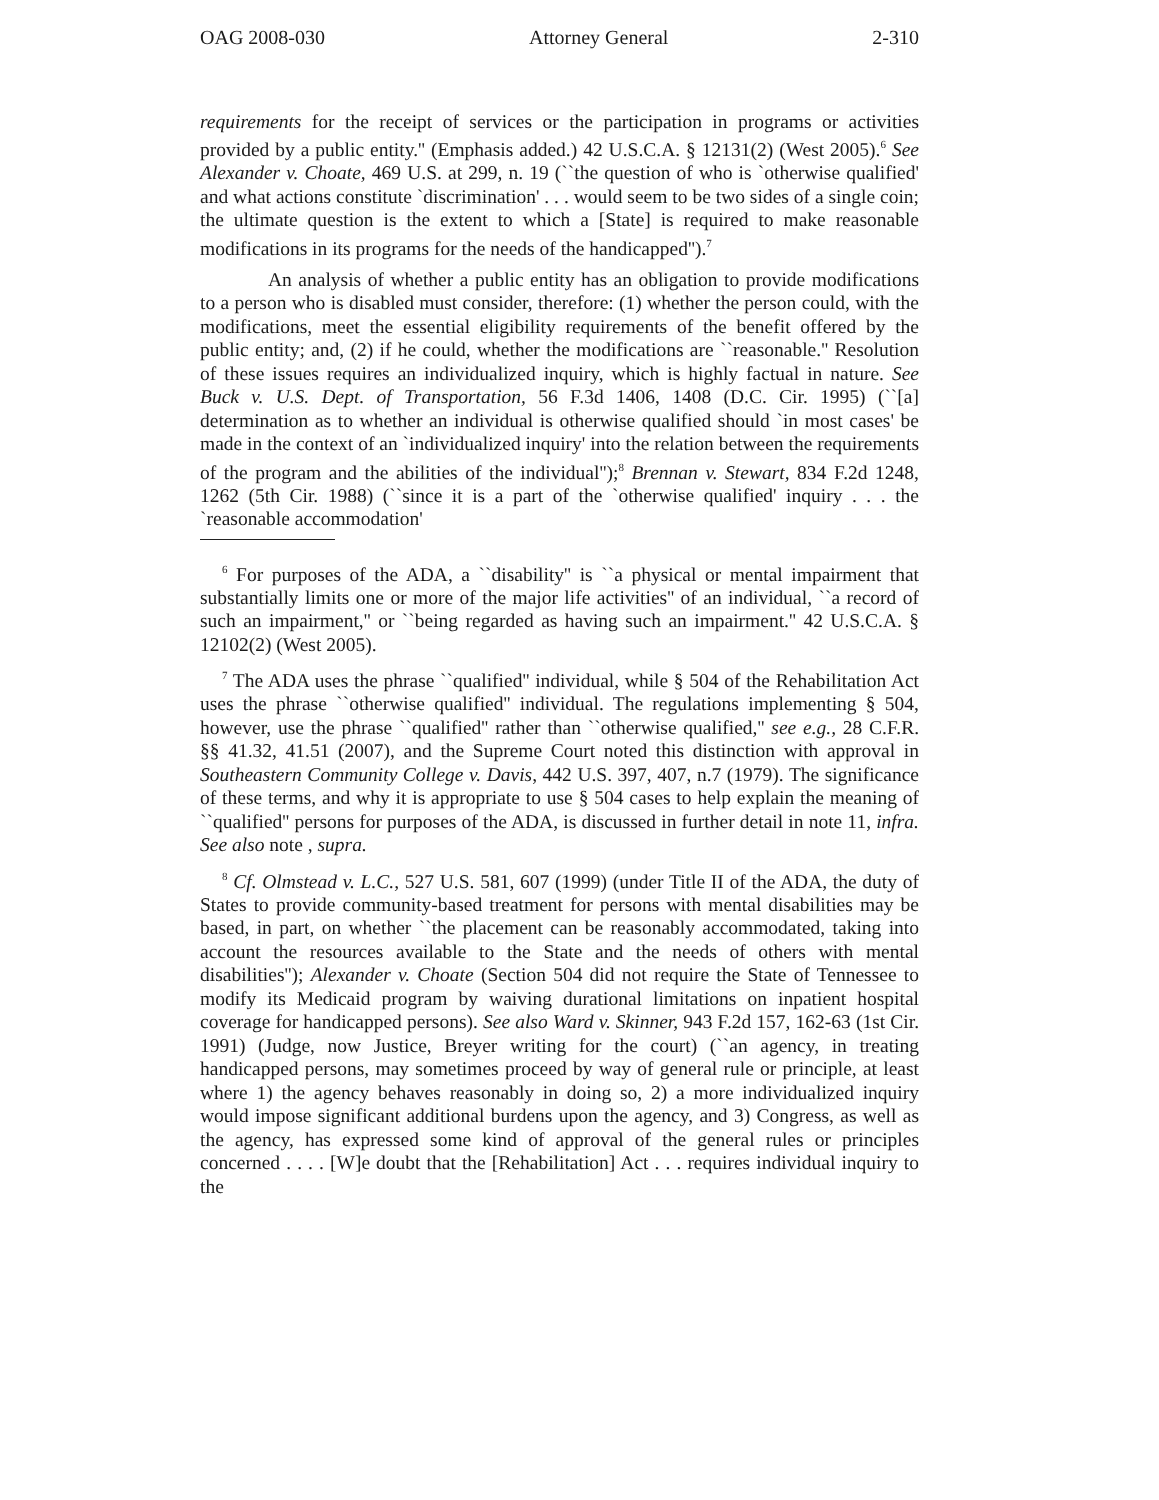OAG 2008-030 Attorney General 2-310
requirements for the receipt of services or the participation in programs or activities provided by a public entity.'' (Emphasis added.) 42 U.S.C.A. § 12131(2) (West 2005).<sup>6</sup> See Alexander v. Choate, 469 U.S. at 299, n. 19 (``the question of who is `otherwise qualified' and what actions constitute `discrimination' . . . would seem to be two sides of a single coin; the ultimate question is the extent to which a [State] is required to make reasonable modifications in its programs for the needs of the handicapped'').<sup>7</sup>
An analysis of whether a public entity has an obligation to provide modifications to a person who is disabled must consider, therefore: (1) whether the person could, with the modifications, meet the essential eligibility requirements of the benefit offered by the public entity; and, (2) if he could, whether the modifications are ``reasonable.'' Resolution of these issues requires an individualized inquiry, which is highly factual in nature. See Buck v. U.S. Dept. of Transportation, 56 F.3d 1406, 1408 (D.C. Cir. 1995) (``[a] determination as to whether an individual is otherwise qualified should `in most cases' be made in the context of an `individualized inquiry' into the relation between the requirements of the program and the abilities of the individual'');<sup>8</sup> Brennan v. Stewart, 834 F.2d 1248, 1262 (5th Cir. 1988) (``since it is a part of the `otherwise qualified' inquiry . . . the `reasonable accommodation'
<sup>6</sup> For purposes of the ADA, a ``disability'' is ``a physical or mental impairment that substantially limits one or more of the major life activities'' of an individual, ``a record of such an impairment,'' or ``being regarded as having such an impairment.'' 42 U.S.C.A. § 12102(2) (West 2005).
<sup>7</sup> The ADA uses the phrase ``qualified'' individual, while § 504 of the Rehabilitation Act uses the phrase ``otherwise qualified'' individual. The regulations implementing § 504, however, use the phrase ``qualified'' rather than ``otherwise qualified,'' see e.g., 28 C.F.R. §§ 41.32, 41.51 (2007), and the Supreme Court noted this distinction with approval in Southeastern Community College v. Davis, 442 U.S. 397, 407, n.7 (1979). The significance of these terms, and why it is appropriate to use § 504 cases to help explain the meaning of ``qualified'' persons for purposes of the ADA, is discussed in further detail in note 11, infra. See also note , supra.
<sup>8</sup> Cf. Olmstead v. L.C., 527 U.S. 581, 607 (1999) (under Title II of the ADA, the duty of States to provide community-based treatment for persons with mental disabilities may be based, in part, on whether ``the placement can be reasonably accommodated, taking into account the resources available to the State and the needs of others with mental disabilities''); Alexander v. Choate (Section 504 did not require the State of Tennessee to modify its Medicaid program by waiving durational limitations on inpatient hospital coverage for handicapped persons). See also Ward v. Skinner, 943 F.2d 157, 162-63 (1st Cir. 1991) (Judge, now Justice, Breyer writing for the court) (``an agency, in treating handicapped persons, may sometimes proceed by way of general rule or principle, at least where 1) the agency behaves reasonably in doing so, 2) a more individualized inquiry would impose significant additional burdens upon the agency, and 3) Congress, as well as the agency, has expressed some kind of approval of the general rules or principles concerned . . . . [W]e doubt that the [Rehabilitation] Act . . . requires individual inquiry to the